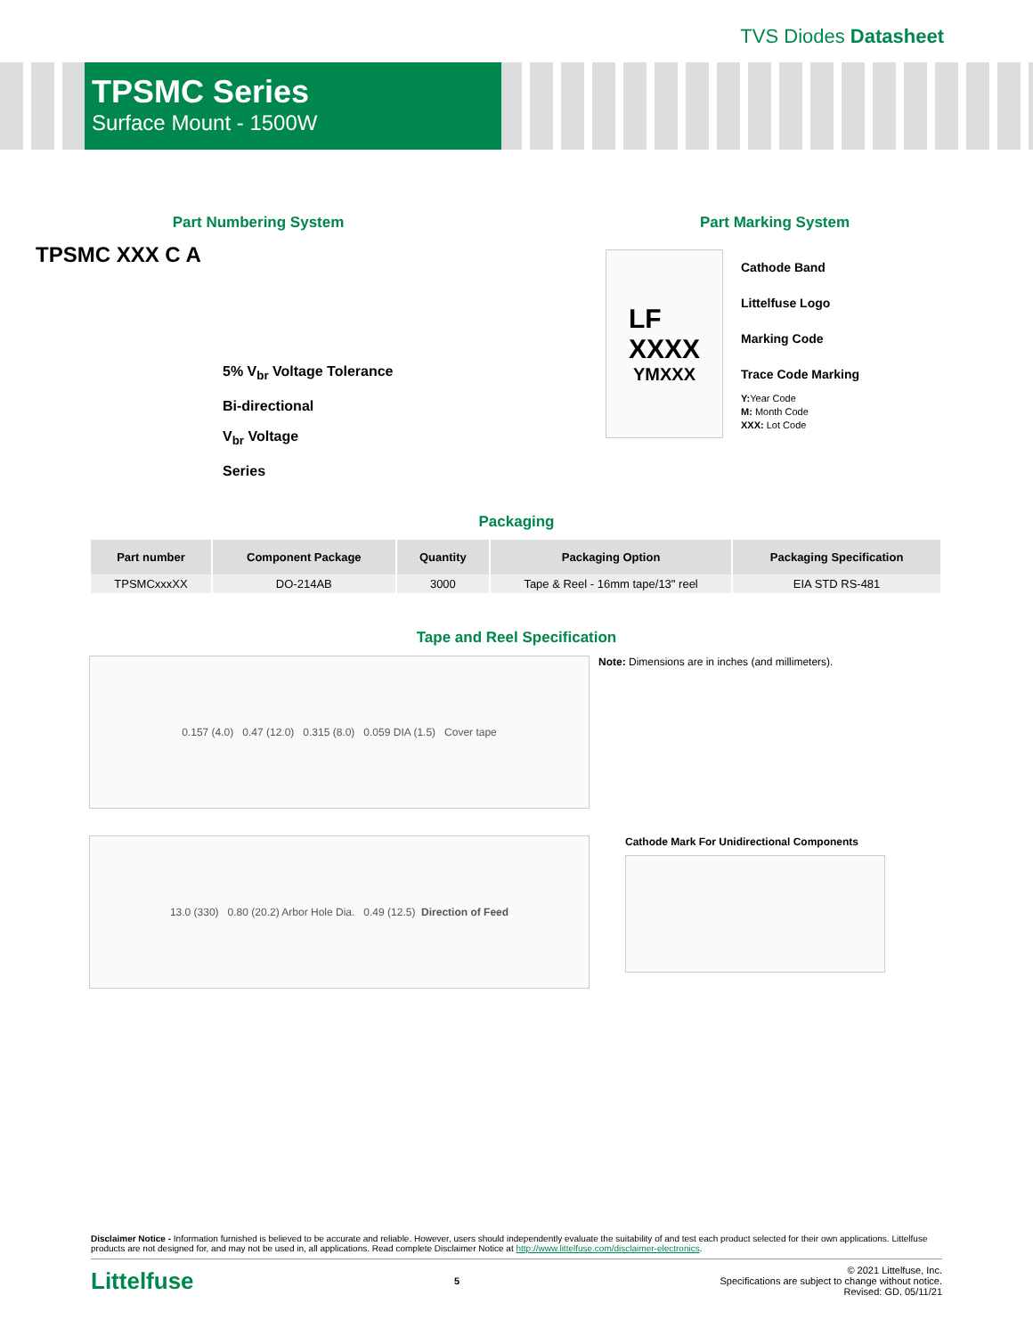TVS Diodes Datasheet
TPSMC Series
Surface Mount - 1500W
Part Numbering System
TPSMC XXX C A
5% V<sub>br</sub> Voltage Tolerance
Bi-directional
V<sub>br</sub> Voltage
Series
Part Marking System
LF
XXXX
YMXXX
Cathode Band
Littelfuse Logo
Marking Code
Trace Code Marking
Y: Year Code
M: Month Code
XXX: Lot Code
Packaging
| Part number | Component Package | Quantity | Packaging Option | Packaging Specification |
| --- | --- | --- | --- | --- |
| TPSMCxxxXX | DO-214AB | 3000 | Tape & Reel - 16mm tape/13" reel | EIA STD RS-481 |
Tape and Reel Specification
0.157 (4.0) 0.47 (12.0) 0.315 (8.0) 0.059 DIA (1.5) Cover tape
Note: Dimensions are in inches (and millimeters).
13.0 (330) 0.80 (20.2) Arbor Hole Dia. 0.49 (12.5) Direction of Feed
Cathode Mark For Unidirectional Components
Disclaimer Notice - Information furnished is believed to be accurate and reliable. However, users should independently evaluate the suitability of and test each product selected for their own applications. Littelfuse products are not designed for, and may not be used in, all applications. Read complete Disclaimer Notice at http://www.littelfuse.com/disclaimer-electronics.
Littelfuse 5 © 2021 Littelfuse, Inc.
Specifications are subject to change without notice.
Revised: GD. 05/11/21